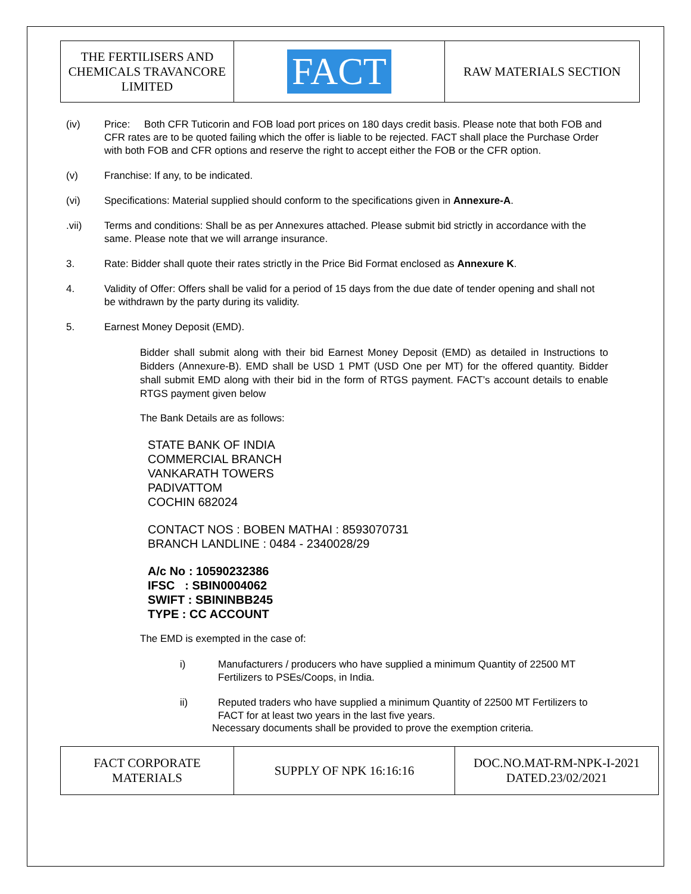| THE FERTILISERS AND CHEMICALS TRAVANCORE LIMITED | FACT | RAW MATERIALS SECTION |
(iv) Price: Both CFR Tuticorin and FOB load port prices on 180 days credit basis. Please note that both FOB and CFR rates are to be quoted failing which the offer is liable to be rejected. FACT shall place the Purchase Order with both FOB and CFR options and reserve the right to accept either the FOB or the CFR option.
(v) Franchise: If any, to be indicated.
(vi) Specifications: Material supplied should conform to the specifications given in Annexure-A.
.vii) Terms and conditions: Shall be as per Annexures attached. Please submit bid strictly in accordance with the same. Please note that we will arrange insurance.
3. Rate: Bidder shall quote their rates strictly in the Price Bid Format enclosed as Annexure K.
4. Validity of Offer: Offers shall be valid for a period of 15 days from the due date of tender opening and shall not be withdrawn by the party during its validity.
5. Earnest Money Deposit (EMD).
Bidder shall submit along with their bid Earnest Money Deposit (EMD) as detailed in Instructions to Bidders (Annexure-B). EMD shall be USD 1 PMT (USD One per MT) for the offered quantity. Bidder shall submit EMD along with their bid in the form of RTGS payment. FACT’s account details to enable RTGS payment given below
The Bank Details are as follows:
STATE BANK OF INDIA
COMMERCIAL BRANCH
VANKARATH TOWERS
PADIVATTOM
COCHIN 682024
CONTACT NOS : BOBEN MATHAI : 8593070731
BRANCH LANDLINE : 0484 - 2340028/29
A/c No : 10590232386
IFSC : SBIN0004062
SWIFT : SBININBB245
TYPE : CC ACCOUNT
The EMD is exempted in the case of:
i) Manufacturers / producers who have supplied a minimum Quantity of 22500 MT Fertilizers to PSEs/Coops, in India.
ii) Reputed traders who have supplied a minimum Quantity of 22500 MT Fertilizers to FACT for at least two years in the last five years.
Necessary documents shall be provided to prove the exemption criteria.
| FACT CORPORATE MATERIALS | SUPPLY OF NPK 16:16:16 | DOC.NO.MAT-RM-NPK-I-2021 DATED.23/02/2021 |